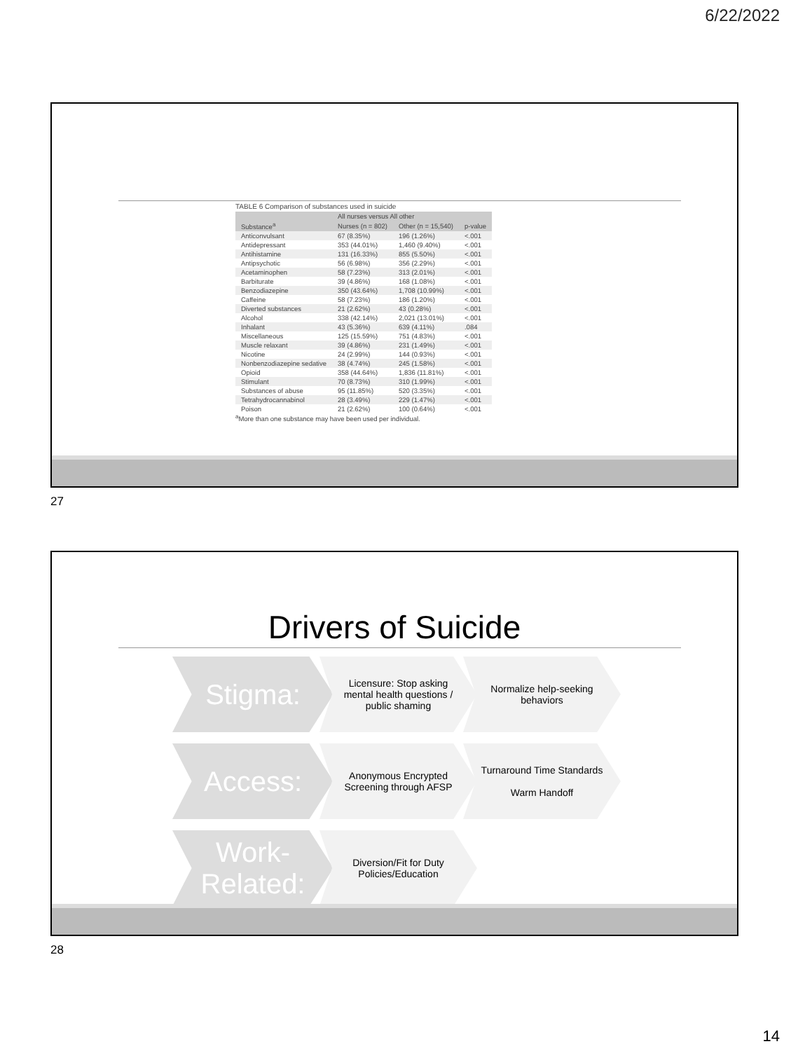6/22/2022
TABLE 6 Comparison of substances used in suicide
| | All nurses versus All other | | |
| --- | --- | --- | --- |
| Substance<sup>a</sup> | Nurses (n = 802) | Other (n = 15,540) | p-value |
| Anticonvulsant | 67 (8.35%) | 196 (1.26%) | <.001 |
| Antidepressant | 353 (44.01%) | 1,460 (9.40%) | <.001 |
| Antihistamine | 131 (16.33%) | 855 (5.50%) | <.001 |
| Antipsychotic | 56 (6.98%) | 356 (2.29%) | <.001 |
| Acetaminophen | 58 (7.23%) | 313 (2.01%) | <.001 |
| Barbiturate | 39 (4.86%) | 168 (1.08%) | <.001 |
| Benzodiazepine | 350 (43.64%) | 1,708 (10.99%) | <.001 |
| Caffeine | 58 (7.23%) | 186 (1.20%) | <.001 |
| Diverted substances | 21 (2.62%) | 43 (0.28%) | <.001 |
| Alcohol | 338 (42.14%) | 2,021 (13.01%) | <.001 |
| Inhalant | 43 (5.36%) | 639 (4.11%) | .084 |
| Miscellaneous | 125 (15.59%) | 751 (4.83%) | <.001 |
| Muscle relaxant | 39 (4.86%) | 231 (1.49%) | <.001 |
| Nicotine | 24 (2.99%) | 144 (0.93%) | <.001 |
| Nonbenzodiazepine sedative | 38 (4.74%) | 245 (1.58%) | <.001 |
| Opioid | 358 (44.64%) | 1,836 (11.81%) | <.001 |
| Stimulant | 70 (8.73%) | 310 (1.99%) | <.001 |
| Substances of abuse | 95 (11.85%) | 520 (3.35%) | <.001 |
| Tetrahydrocannabinol | 28 (3.49%) | 229 (1.47%) | <.001 |
| Poison | 21 (2.62%) | 100 (0.64%) | <.001 |
<sup>a</sup> More than one substance may have been used per individual.
27
Drivers of Suicide
Stigma:
Licensure: Stop asking mental health questions / public shaming
Normalize help-seeking behaviors
Access:
Anonymous Encrypted Screening through AFSP
Turnaround Time Standards
Warm Handoff
Work-Related:
Diversion/Fit for Duty Policies/Education
28
14